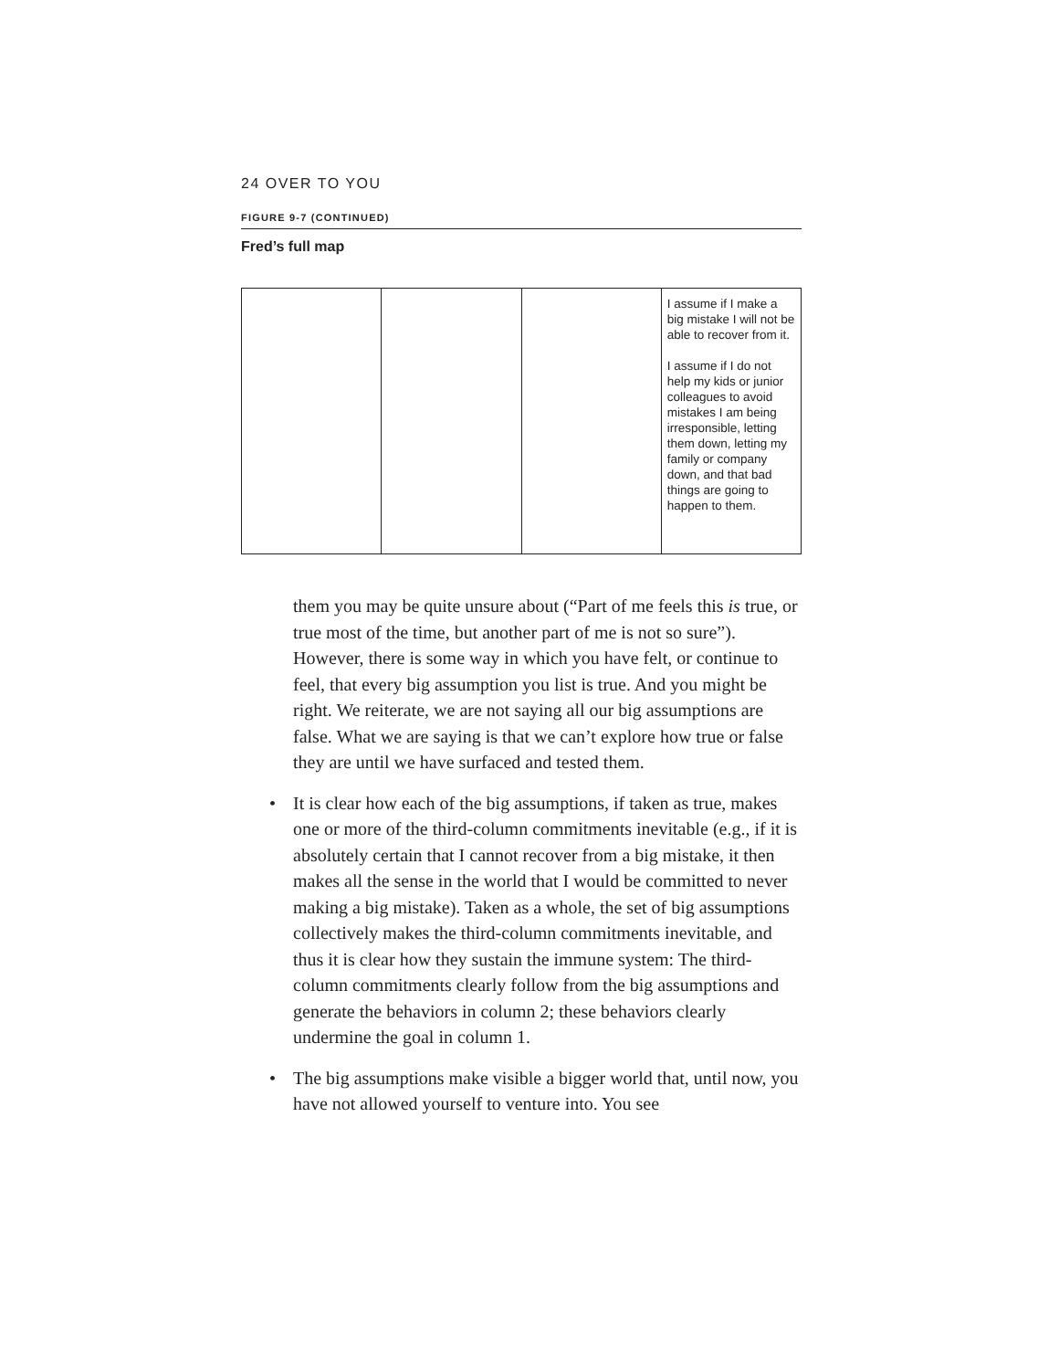24 OVER TO YOU
FIGURE 9-7 (CONTINUED)
Fred’s full map
| | | | I assume if I make a big mistake I will not be able to recover from it. I assume if I do not help my kids or junior colleagues to avoid mistakes I am being irresponsible, letting them down, letting my family or company down, and that bad things are going to happen to them. |
them you may be quite unsure about (“Part of me feels this is true, or true most of the time, but another part of me is not so sure”). However, there is some way in which you have felt, or continue to feel, that every big assumption you list is true. And you might be right. We reiterate, we are not saying all our big assumptions are false. What we are saying is that we can’t explore how true or false they are until we have surfaced and tested them.
• It is clear how each of the big assumptions, if taken as true, makes one or more of the third-column commitments inevitable (e.g., if it is absolutely certain that I cannot recover from a big mistake, it then makes all the sense in the world that I would be committed to never making a big mistake). Taken as a whole, the set of big assumptions collectively makes the third-column commitments inevitable, and thus it is clear how they sustain the immune system: The third-column commitments clearly follow from the big assumptions and generate the behaviors in column 2; these behaviors clearly undermine the goal in column 1.
• The big assumptions make visible a bigger world that, until now, you have not allowed yourself to venture into. You see